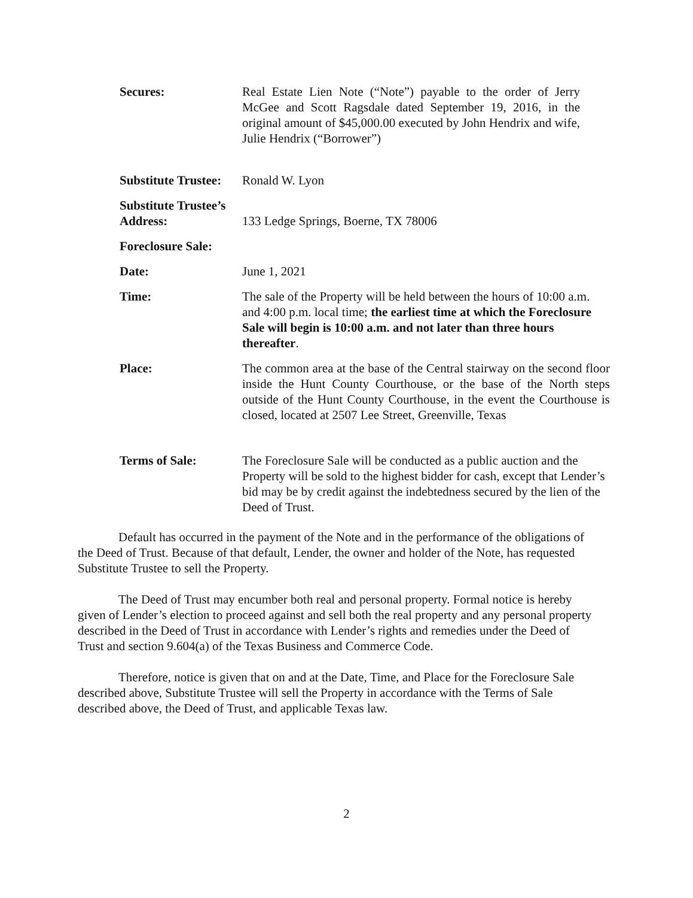Secures: Real Estate Lien Note (“Note”) payable to the order of Jerry McGee and Scott Ragsdale dated September 19, 2016, in the original amount of $45,000.00 executed by John Hendrix and wife, Julie Hendrix (“Borrower”)
Substitute Trustee:
Ronald W. Lyon
Substitute Trustee’s
Address:
133 Ledge Springs, Boerne, TX 78006
Foreclosure Sale:
Date: June 1, 2021
Time: The sale of the Property will be held between the hours of 10:00 a.m. and 4:00 p.m. local time; the earliest time at which the Foreclosure Sale will begin is 10:00 a.m. and not later than three hours thereafter.
Place: The common area at the base of the Central stairway on the second floor inside the Hunt County Courthouse, or the base of the North steps outside of the Hunt County Courthouse, in the event the Courthouse is closed, located at 2507 Lee Street, Greenville, Texas
Terms of Sale: The Foreclosure Sale will be conducted as a public auction and the Property will be sold to the highest bidder for cash, except that Lender’s bid may be by credit against the indebtedness secured by the lien of the Deed of Trust.
Default has occurred in the payment of the Note and in the performance of the obligations of the Deed of Trust. Because of that default, Lender, the owner and holder of the Note, has requested Substitute Trustee to sell the Property.
The Deed of Trust may encumber both real and personal property. Formal notice is hereby given of Lender’s election to proceed against and sell both the real property and any personal property described in the Deed of Trust in accordance with Lender’s rights and remedies under the Deed of Trust and section 9.604(a) of the Texas Business and Commerce Code.
Therefore, notice is given that on and at the Date, Time, and Place for the Foreclosure Sale described above, Substitute Trustee will sell the Property in accordance with the Terms of Sale described above, the Deed of Trust, and applicable Texas law.
2